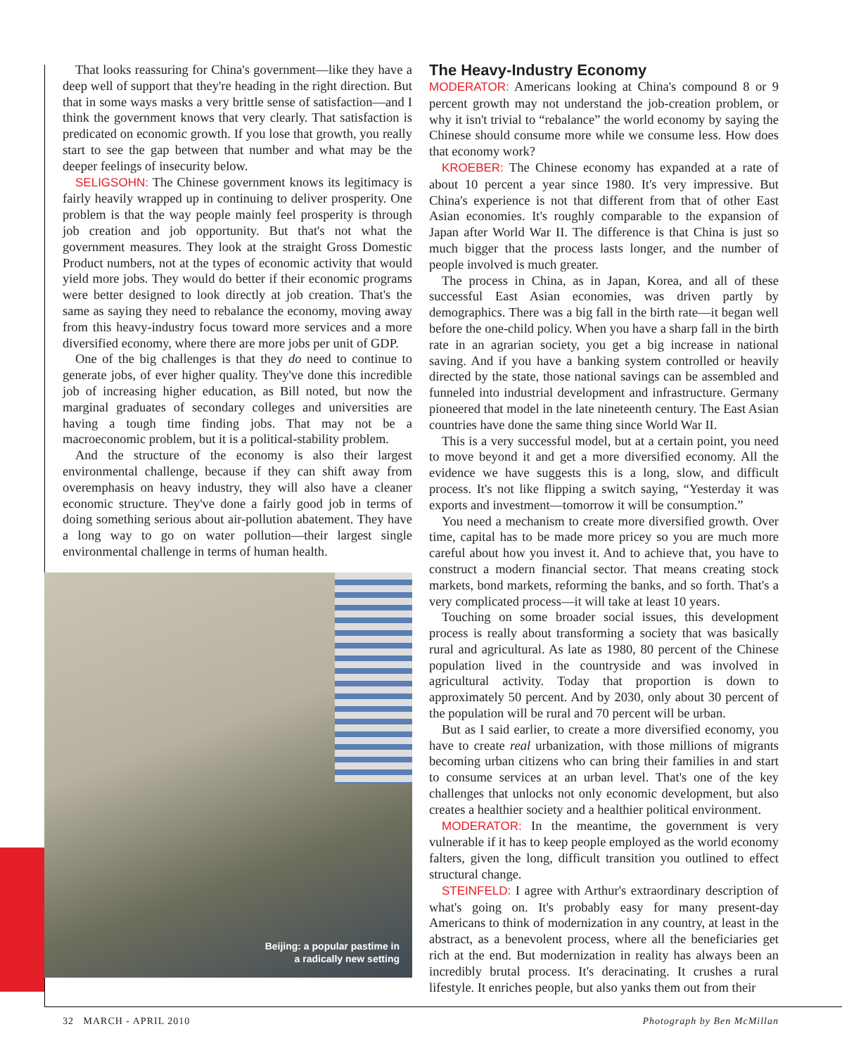That looks reassuring for China's government—like they have a deep well of support that they're heading in the right direction. But that in some ways masks a very brittle sense of satisfaction—and I think the government knows that very clearly. That satisfaction is predicated on economic growth. If you lose that growth, you really start to see the gap between that number and what may be the deeper feelings of insecurity below.
SELIGSOHN: The Chinese government knows its legitimacy is fairly heavily wrapped up in continuing to deliver prosperity. One problem is that the way people mainly feel prosperity is through job creation and job opportunity. But that's not what the government measures. They look at the straight Gross Domestic Product numbers, not at the types of economic activity that would yield more jobs. They would do better if their economic programs were better designed to look directly at job creation. That's the same as saying they need to rebalance the economy, moving away from this heavy-industry focus toward more services and a more diversified economy, where there are more jobs per unit of GDP.
One of the big challenges is that they do need to continue to generate jobs, of ever higher quality. They've done this incredible job of increasing higher education, as Bill noted, but now the marginal graduates of secondary colleges and universities are having a tough time finding jobs. That may not be a macroeconomic problem, but it is a political-stability problem.
And the structure of the economy is also their largest environmental challenge, because if they can shift away from overemphasis on heavy industry, they will also have a cleaner economic structure. They've done a fairly good job in terms of doing something serious about air-pollution abatement. They have a long way to go on water pollution—their largest single environmental challenge in terms of human health.
Beijing: a popular pastime in
a radically new setting
The Heavy-Industry Economy
MODERATOR: Americans looking at China's compound 8 or 9 percent growth may not understand the job-creation problem, or why it isn't trivial to “rebalance” the world economy by saying the Chinese should consume more while we consume less. How does that economy work?
KROEBER: The Chinese economy has expanded at a rate of about 10 percent a year since 1980. It's very impressive. But China's experience is not that different from that of other East Asian economies. It's roughly comparable to the expansion of Japan after World War II. The difference is that China is just so much bigger that the process lasts longer, and the number of people involved is much greater.
The process in China, as in Japan, Korea, and all of these successful East Asian economies, was driven partly by demographics. There was a big fall in the birth rate—it began well before the one-child policy. When you have a sharp fall in the birth rate in an agrarian society, you get a big increase in national saving. And if you have a banking system controlled or heavily directed by the state, those national savings can be assembled and funneled into industrial development and infrastructure. Germany pioneered that model in the late nineteenth century. The East Asian countries have done the same thing since World War II.
This is a very successful model, but at a certain point, you need to move beyond it and get a more diversified economy. All the evidence we have suggests this is a long, slow, and difficult process. It's not like flipping a switch saying, “Yesterday it was exports and investment—tomorrow it will be consumption.”
You need a mechanism to create more diversified growth. Over time, capital has to be made more pricey so you are much more careful about how you invest it. And to achieve that, you have to construct a modern financial sector. That means creating stock markets, bond markets, reforming the banks, and so forth. That's a very complicated process—it will take at least 10 years.
Touching on some broader social issues, this development process is really about transforming a society that was basically rural and agricultural. As late as 1980, 80 percent of the Chinese population lived in the countryside and was involved in agricultural activity. Today that proportion is down to approximately 50 percent. And by 2030, only about 30 percent of the population will be rural and 70 percent will be urban.
But as I said earlier, to create a more diversified economy, you have to create real urbanization, with those millions of migrants becoming urban citizens who can bring their families in and start to consume services at an urban level. That's one of the key challenges that unlocks not only economic development, but also creates a healthier society and a healthier political environment.
MODERATOR: In the meantime, the government is very vulnerable if it has to keep people employed as the world economy falters, given the long, difficult transition you outlined to effect structural change.
STEINFELD: I agree with Arthur's extraordinary description of what's going on. It's probably easy for many present-day Americans to think of modernization in any country, at least in the abstract, as a benevolent process, where all the beneficiaries get rich at the end. But modernization in reality has always been an incredibly brutal process. It's deracinating. It crushes a rural lifestyle. It enriches people, but also yanks them out from their
32 MARCH - APRIL 2010 Photograph by Ben McMillan